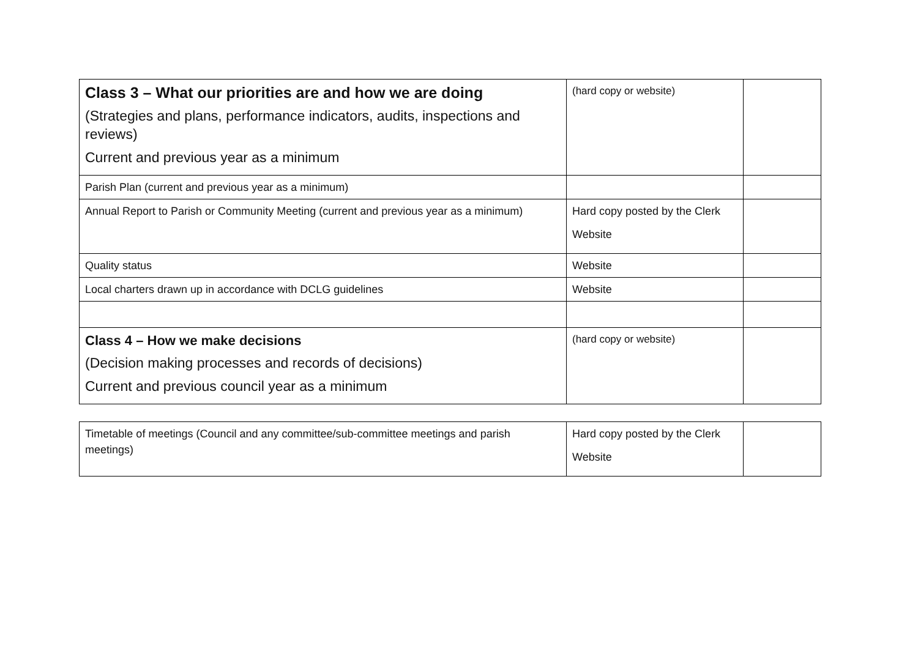| Class 3 – What our priorities are and how we are doing (Strategies and plans, performance indicators, audits, inspections and reviews) Current and previous year as a minimum | (hard copy or website) | |
| Parish Plan (current and previous year as a minimum) | | |
| Annual Report to Parish or Community Meeting (current and previous year as a minimum) | Hard copy posted by the Clerk Website | |
| Quality status | Website | |
| Local charters drawn up in accordance with DCLG guidelines | Website | |
| Class 4 – How we make decisions (Decision making processes and records of decisions) Current and previous council year as a minimum | (hard copy or website) | |
| Timetable of meetings (Council and any committee/sub-committee meetings and parish meetings) | Hard copy posted by the Clerk Website | |